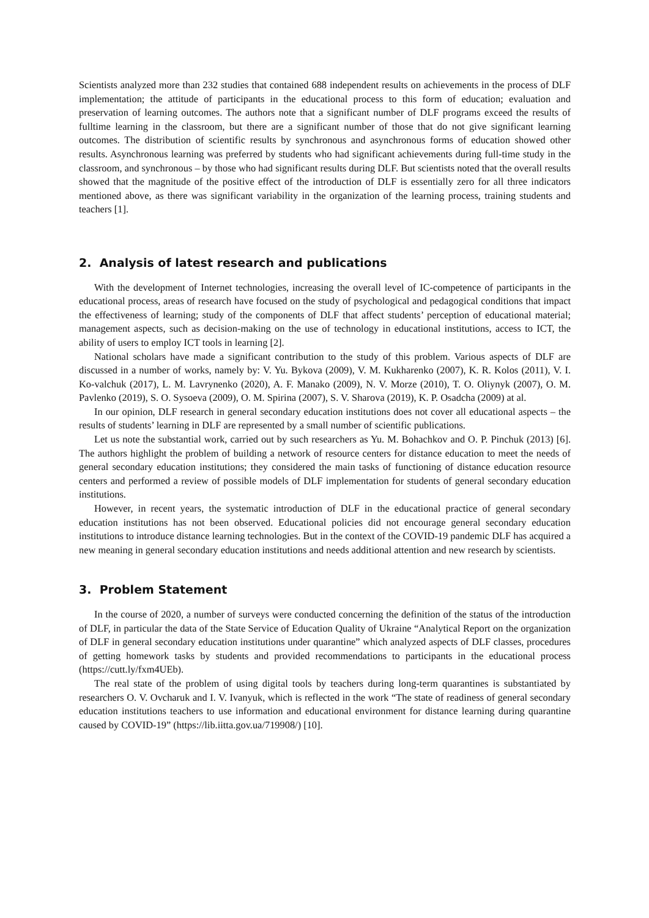Scientists analyzed more than 232 studies that contained 688 independent results on achievements in the process of DLF implementation; the attitude of participants in the educational process to this form of education; evaluation and preservation of learning outcomes. The authors note that a significant number of DLF programs exceed the results of fulltime learning in the classroom, but there are a significant number of those that do not give significant learning outcomes. The distribution of scientific results by synchronous and asynchronous forms of education showed other results. Asynchronous learning was preferred by students who had significant achievements during full-time study in the classroom, and synchronous – by those who had significant results during DLF. But scientists noted that the overall results showed that the magnitude of the positive effect of the introduction of DLF is essentially zero for all three indicators mentioned above, as there was significant variability in the organization of the learning process, training students and teachers [1].
2. Analysis of latest research and publications
With the development of Internet technologies, increasing the overall level of IC-competence of participants in the educational process, areas of research have focused on the study of psychological and pedagogical conditions that impact the effectiveness of learning; study of the components of DLF that affect students’ perception of educational material; management aspects, such as decision-making on the use of technology in educational institutions, access to ICT, the ability of users to employ ICT tools in learning [2].
National scholars have made a significant contribution to the study of this problem. Various aspects of DLF are discussed in a number of works, namely by: V. Yu. Bykova (2009), V. M. Kukharenko (2007), K. R. Kolos (2011), V. I. Ko-valchuk (2017), L. M. Lavrynenko (2020), A. F. Manako (2009), N. V. Morze (2010), T. O. Oliynyk (2007), O. M. Pavlenko (2019), S. O. Sysoeva (2009), O. M. Spirina (2007), S. V. Sharova (2019), K. P. Osadcha (2009) at al.
In our opinion, DLF research in general secondary education institutions does not cover all educational aspects – the results of students’ learning in DLF are represented by a small number of scientific publications.
Let us note the substantial work, carried out by such researchers as Yu. M. Bohachkov and O. P. Pinchuk (2013) [6]. The authors highlight the problem of building a network of resource centers for distance education to meet the needs of general secondary education institutions; they considered the main tasks of functioning of distance education resource centers and performed a review of possible models of DLF implementation for students of general secondary education institutions.
However, in recent years, the systematic introduction of DLF in the educational practice of general secondary education institutions has not been observed. Educational policies did not encourage general secondary education institutions to introduce distance learning technologies. But in the context of the COVID-19 pandemic DLF has acquired a new meaning in general secondary education institutions and needs additional attention and new research by scientists.
3. Problem Statement
In the course of 2020, a number of surveys were conducted concerning the definition of the status of the introduction of DLF, in particular the data of the State Service of Education Quality of Ukraine “Analytical Report on the organization of DLF in general secondary education institutions under quarantine” which analyzed aspects of DLF classes, procedures of getting homework tasks by students and provided recommendations to participants in the educational process (https://cutt.ly/fxm4UEb).
The real state of the problem of using digital tools by teachers during long-term quarantines is substantiated by researchers O. V. Ovcharuk and I. V. Ivanyuk, which is reflected in the work “The state of readiness of general secondary education institutions teachers to use information and educational environment for distance learning during quarantine caused by COVID-19” (https://lib.iitta.gov.ua/719908/) [10].